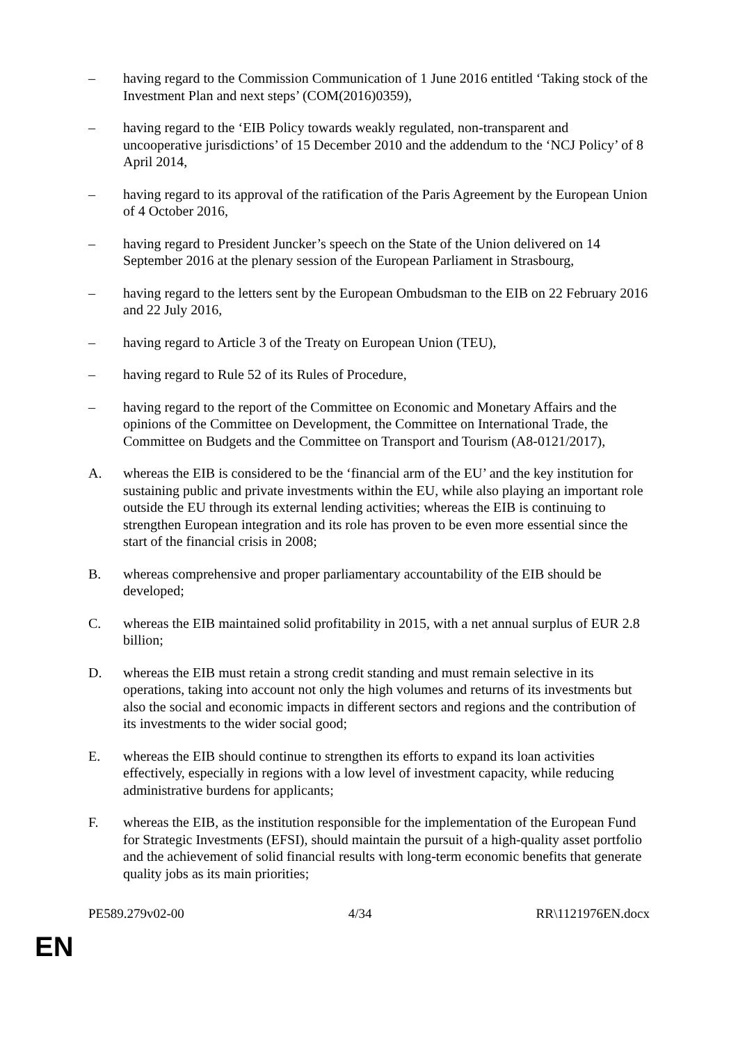– having regard to the Commission Communication of 1 June 2016 entitled ‘Taking stock of the Investment Plan and next steps’ (COM(2016)0359),
– having regard to the ‘EIB Policy towards weakly regulated, non-transparent and uncooperative jurisdictions’ of 15 December 2010 and the addendum to the ‘NCJ Policy’ of 8 April 2014,
– having regard to its approval of the ratification of the Paris Agreement by the European Union of 4 October 2016,
– having regard to President Juncker’s speech on the State of the Union delivered on 14 September 2016 at the plenary session of the European Parliament in Strasbourg,
– having regard to the letters sent by the European Ombudsman to the EIB on 22 February 2016 and 22 July 2016,
– having regard to Article 3 of the Treaty on European Union (TEU),
– having regard to Rule 52 of its Rules of Procedure,
– having regard to the report of the Committee on Economic and Monetary Affairs and the opinions of the Committee on Development, the Committee on International Trade, the Committee on Budgets and the Committee on Transport and Tourism (A8-0121/2017),
A. whereas the EIB is considered to be the ‘financial arm of the EU’ and the key institution for sustaining public and private investments within the EU, while also playing an important role outside the EU through its external lending activities; whereas the EIB is continuing to strengthen European integration and its role has proven to be even more essential since the start of the financial crisis in 2008;
B. whereas comprehensive and proper parliamentary accountability of the EIB should be developed;
C. whereas the EIB maintained solid profitability in 2015, with a net annual surplus of EUR 2.8 billion;
D. whereas the EIB must retain a strong credit standing and must remain selective in its operations, taking into account not only the high volumes and returns of its investments but also the social and economic impacts in different sectors and regions and the contribution of its investments to the wider social good;
E. whereas the EIB should continue to strengthen its efforts to expand its loan activities effectively, especially in regions with a low level of investment capacity, while reducing administrative burdens for applicants;
F. whereas the EIB, as the institution responsible for the implementation of the European Fund for Strategic Investments (EFSI), should maintain the pursuit of a high-quality asset portfolio and the achievement of solid financial results with long-term economic benefits that generate quality jobs as its main priorities;
PE589.279v02-00 4/34 RR\1121976EN.docx
EN